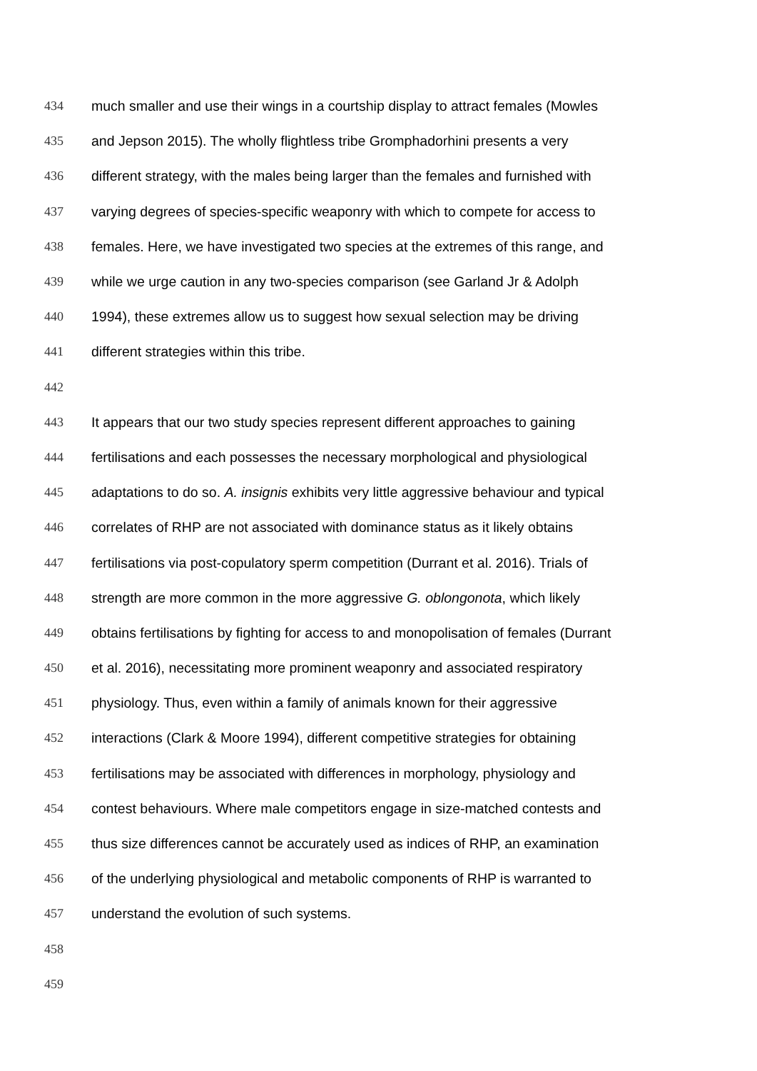434 much smaller and use their wings in a courtship display to attract females (Mowles
435 and Jepson 2015). The wholly flightless tribe Gromphadorhini presents a very
436 different strategy, with the males being larger than the females and furnished with
437 varying degrees of species-specific weaponry with which to compete for access to
438 females. Here, we have investigated two species at the extremes of this range, and
439 while we urge caution in any two-species comparison (see Garland Jr & Adolph
440 1994), these extremes allow us to suggest how sexual selection may be driving
441 different strategies within this tribe.
442
443 It appears that our two study species represent different approaches to gaining
444 fertilisations and each possesses the necessary morphological and physiological
445 adaptations to do so. A. insignis exhibits very little aggressive behaviour and typical
446 correlates of RHP are not associated with dominance status as it likely obtains
447 fertilisations via post-copulatory sperm competition (Durrant et al. 2016). Trials of
448 strength are more common in the more aggressive G. oblongonota, which likely
449 obtains fertilisations by fighting for access to and monopolisation of females (Durrant
450 et al. 2016), necessitating more prominent weaponry and associated respiratory
451 physiology. Thus, even within a family of animals known for their aggressive
452 interactions (Clark & Moore 1994), different competitive strategies for obtaining
453 fertilisations may be associated with differences in morphology, physiology and
454 contest behaviours. Where male competitors engage in size-matched contests and
455 thus size differences cannot be accurately used as indices of RHP, an examination
456 of the underlying physiological and metabolic components of RHP is warranted to
457 understand the evolution of such systems.
458
459